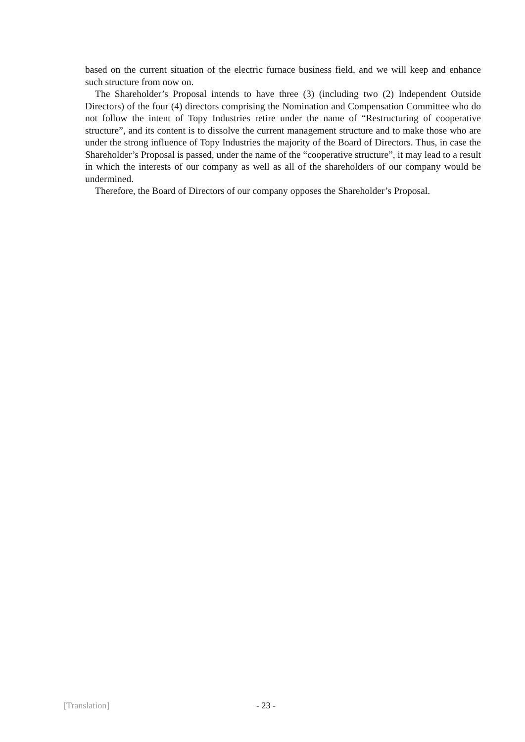based on the current situation of the electric furnace business field, and we will keep and enhance such structure from now on.
The Shareholder’s Proposal intends to have three (3) (including two (2) Independent Outside Directors) of the four (4) directors comprising the Nomination and Compensation Committee who do not follow the intent of Topy Industries retire under the name of “Restructuring of cooperative structure”, and its content is to dissolve the current management structure and to make those who are under the strong influence of Topy Industries the majority of the Board of Directors. Thus, in case the Shareholder’s Proposal is passed, under the name of the “cooperative structure”, it may lead to a result in which the interests of our company as well as all of the shareholders of our company would be undermined.
Therefore, the Board of Directors of our company opposes the Shareholder’s Proposal.
[Translation] - 23 -